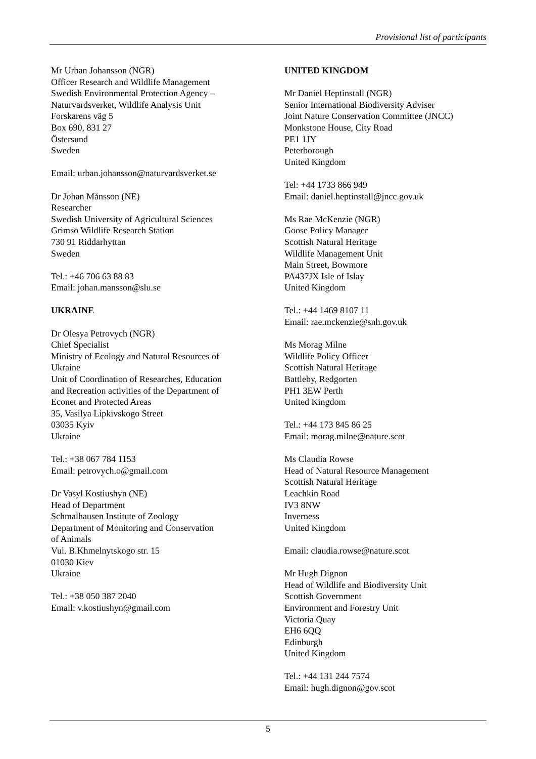Provisional list of participants
Mr Urban Johansson (NGR)
Officer Research and Wildlife Management
Swedish Environmental Protection Agency –
Naturvardsverket, Wildlife Analysis Unit
Forskarens väg 5
Box 690, 831 27
Östersund
Sweden
Email: urban.johansson@naturvardsverket.se
Dr Johan Månsson (NE)
Researcher
Swedish University of Agricultural Sciences
Grimsö Wildlife Research Station
730 91 Riddarhyttan
Sweden
Tel.: +46 706 63 88 83
Email: johan.mansson@slu.se
UKRAINE
Dr Olesya Petrovych (NGR)
Chief Specialist
Ministry of Ecology and Natural Resources of
Ukraine
Unit of Coordination of Researches, Education
and Recreation activities of the Department of
Econet and Protected Areas
35, Vasilya Lipkivskogo Street
03035 Kyiv
Ukraine
Tel.: +38 067 784 1153
Email: petrovych.o@gmail.com
Dr Vasyl Kostiushyn (NE)
Head of Department
Schmalhausen Institute of Zoology
Department of Monitoring and Conservation
of Animals
Vul. B.Khmelnytskogo str. 15
01030 Kiev
Ukraine
Tel.: +38 050 387 2040
Email: v.kostiushyn@gmail.com
UNITED KINGDOM
Mr Daniel Heptinstall (NGR)
Senior International Biodiversity Adviser
Joint Nature Conservation Committee (JNCC)
Monkstone House, City Road
PE1 1JY
Peterborough
United Kingdom
Tel: +44 1733 866 949
Email: daniel.heptinstall@jncc.gov.uk
Ms Rae McKenzie (NGR)
Goose Policy Manager
Scottish Natural Heritage
Wildlife Management Unit
Main Street, Bowmore
PA437JX Isle of Islay
United Kingdom
Tel.: +44 1469 8107 11
Email: rae.mckenzie@snh.gov.uk
Ms Morag Milne
Wildlife Policy Officer
Scottish Natural Heritage
Battleby, Redgorten
PH1 3EW Perth
United Kingdom
Tel.: +44 173 845 86 25
Email: morag.milne@nature.scot
Ms Claudia Rowse
Head of Natural Resource Management
Scottish Natural Heritage
Leachkin Road
IV3 8NW
Inverness
United Kingdom
Email: claudia.rowse@nature.scot
Mr Hugh Dignon
Head of Wildlife and Biodiversity Unit
Scottish Government
Environment and Forestry Unit
Victoria Quay
EH6 6QQ
Edinburgh
United Kingdom
Tel.: +44 131 244 7574
Email: hugh.dignon@gov.scot
5